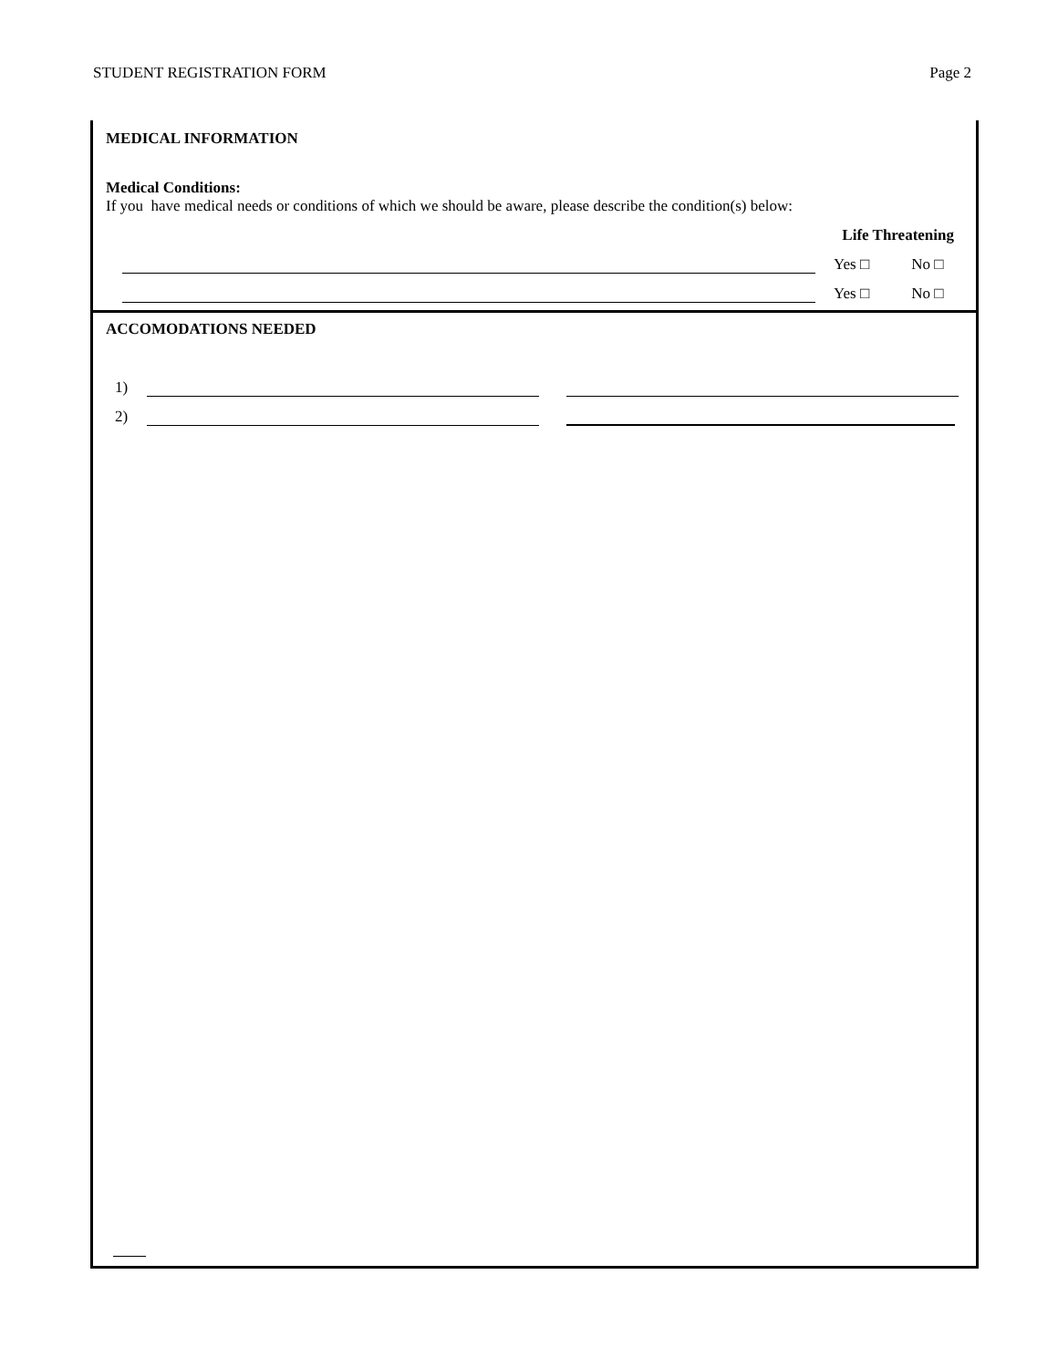STUDENT REGISTRATION FORM Page 2
MEDICAL INFORMATION
Medical Conditions:
If you have medical needs or conditions of which we should be aware, please describe the condition(s) below:
Life Threatening
Yes □ No □
Yes □ No □
ACCOMODATIONS NEEDED
1)
2)